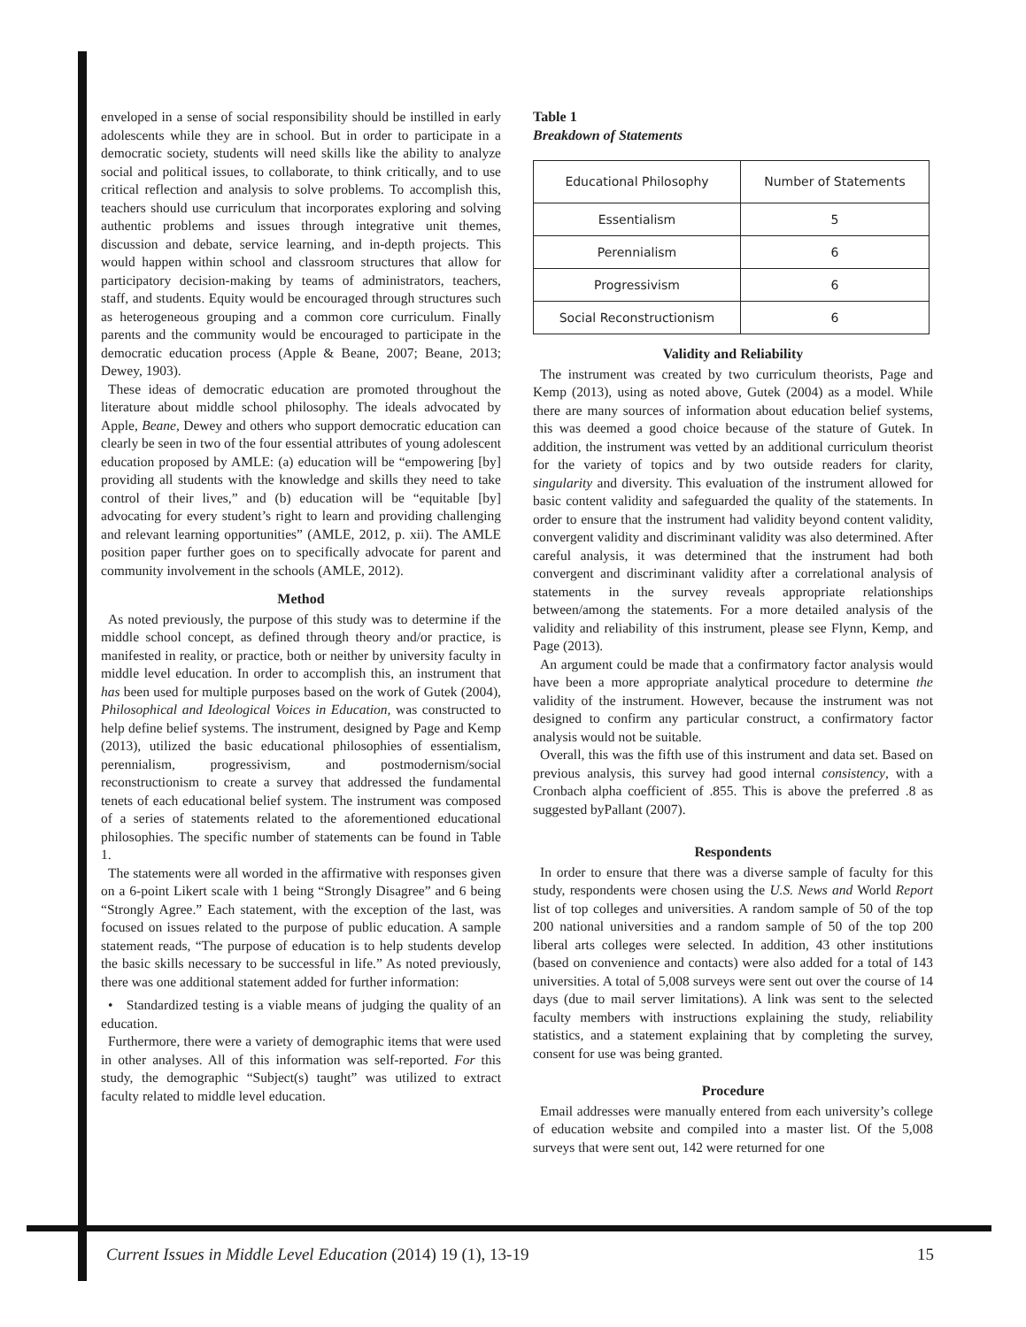enveloped in a sense of social responsibility should be instilled in early adolescents while they are in school. But in order to participate in a democratic society, students will need skills like the ability to analyze social and political issues, to collaborate, to think critically, and to use critical reflection and analysis to solve problems. To accomplish this, teachers should use curriculum that incorporates exploring and solving authentic problems and issues through integrative unit themes, discussion and debate, service learning, and in-depth projects. This would happen within school and classroom structures that allow for participatory decision-making by teams of administrators, teachers, staff, and students. Equity would be encouraged through structures such as heterogeneous grouping and a common core curriculum. Finally parents and the community would be encouraged to participate in the democratic education process (Apple & Beane, 2007; Beane, 2013; Dewey, 1903).
These ideas of democratic education are promoted throughout the literature about middle school philosophy. The ideals advocated by Apple, Beane, Dewey and others who support democratic education can clearly be seen in two of the four essential attributes of young adolescent education proposed by AMLE: (a) education will be “empowering [by] providing all students with the knowledge and skills they need to take control of their lives,” and (b) education will be “equitable [by] advocating for every student’s right to learn and providing challenging and relevant learning opportunities” (AMLE, 2012, p. xii). The AMLE position paper further goes on to specifically advocate for parent and community involvement in the schools (AMLE, 2012).
Method
As noted previously, the purpose of this study was to determine if the middle school concept, as defined through theory and/or practice, is manifested in reality, or practice, both or neither by university faculty in middle level education. In order to accomplish this, an instrument that has been used for multiple purposes based on the work of Gutek (2004), Philosophical and Ideological Voices in Education, was constructed to help define belief systems. The instrument, designed by Page and Kemp (2013), utilized the basic educational philosophies of essentialism, perennialism, progressivism, and postmodernism/social reconstructionism to create a survey that addressed the fundamental tenets of each educational belief system. The instrument was composed of a series of statements related to the aforementioned educational philosophies. The specific number of statements can be found in Table 1.
The statements were all worded in the affirmative with responses given on a 6-point Likert scale with 1 being “Strongly Disagree” and 6 being “Strongly Agree.” Each statement, with the exception of the last, was focused on issues related to the purpose of public education. A sample statement reads, “The purpose of education is to help students develop the basic skills necessary to be successful in life.” As noted previously, there was one additional statement added for further information:
• Standardized testing is a viable means of judging the quality of an education.
Furthermore, there were a variety of demographic items that were used in other analyses. All of this information was self-reported. For this study, the demographic “Subject(s) taught” was utilized to extract faculty related to middle level education.
Table 1
Breakdown of Statements
| Educational Philosophy | Number of Statements |
| --- | --- |
| Essentialism | 5 |
| Perennialism | 6 |
| Progressivism | 6 |
| Social Reconstructionism | 6 |
Validity and Reliability
The instrument was created by two curriculum theorists, Page and Kemp (2013), using as noted above, Gutek (2004) as a model. While there are many sources of information about education belief systems, this was deemed a good choice because of the stature of Gutek. In addition, the instrument was vetted by an additional curriculum theorist for the variety of topics and by two outside readers for clarity, singularity and diversity. This evaluation of the instrument allowed for basic content validity and safeguarded the quality of the statements. In order to ensure that the instrument had validity beyond content validity, convergent validity and discriminant validity was also determined. After careful analysis, it was determined that the instrument had both convergent and discriminant validity after a correlational analysis of statements in the survey reveals appropriate relationships between/among the statements. For a more detailed analysis of the validity and reliability of this instrument, please see Flynn, Kemp, and Page (2013).
An argument could be made that a confirmatory factor analysis would have been a more appropriate analytical procedure to determine the validity of the instrument. However, because the instrument was not designed to confirm any particular construct, a confirmatory factor analysis would not be suitable.
Overall, this was the fifth use of this instrument and data set. Based on previous analysis, this survey had good internal consistency, with a Cronbach alpha coefficient of .855. This is above the preferred .8 as suggested byPallant (2007).
Respondents
In order to ensure that there was a diverse sample of faculty for this study, respondents were chosen using the U.S. News and World Report list of top colleges and universities. A random sample of 50 of the top 200 national universities and a random sample of 50 of the top 200 liberal arts colleges were selected. In addition, 43 other institutions (based on convenience and contacts) were also added for a total of 143 universities. A total of 5,008 surveys were sent out over the course of 14 days (due to mail server limitations). A link was sent to the selected faculty members with instructions explaining the study, reliability statistics, and a statement explaining that by completing the survey, consent for use was being granted.
Procedure
Email addresses were manually entered from each university’s college of education website and compiled into a master list. Of the 5,008 surveys that were sent out, 142 were returned for one
Current Issues in Middle Level Education (2014) 19 (1), 13-19 15